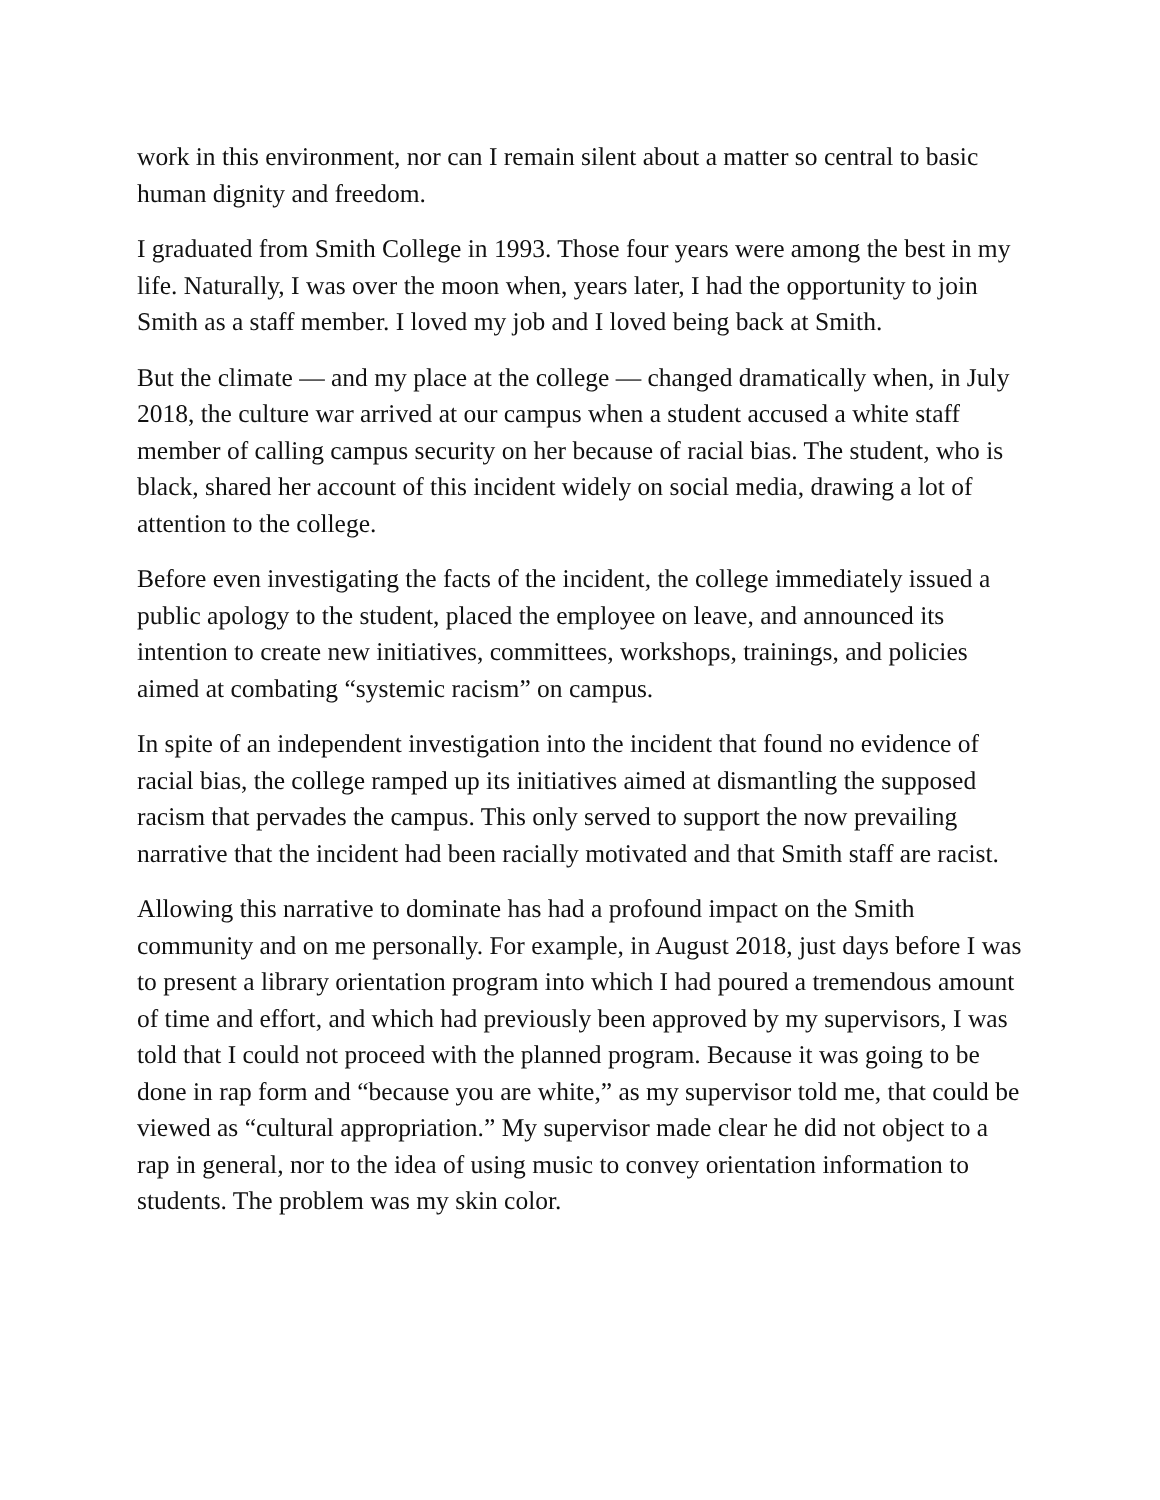work in this environment, nor can I remain silent about a matter so central to basic human dignity and freedom.
I graduated from Smith College in 1993. Those four years were among the best in my life. Naturally, I was over the moon when, years later, I had the opportunity to join Smith as a staff member. I loved my job and I loved being back at Smith.
But the climate — and my place at the college — changed dramatically when, in July 2018, the culture war arrived at our campus when a student accused a white staff member of calling campus security on her because of racial bias. The student, who is black, shared her account of this incident widely on social media, drawing a lot of attention to the college.
Before even investigating the facts of the incident, the college immediately issued a public apology to the student, placed the employee on leave, and announced its intention to create new initiatives, committees, workshops, trainings, and policies aimed at combating “systemic racism” on campus.
In spite of an independent investigation into the incident that found no evidence of racial bias, the college ramped up its initiatives aimed at dismantling the supposed racism that pervades the campus. This only served to support the now prevailing narrative that the incident had been racially motivated and that Smith staff are racist.
Allowing this narrative to dominate has had a profound impact on the Smith community and on me personally. For example, in August 2018, just days before I was to present a library orientation program into which I had poured a tremendous amount of time and effort, and which had previously been approved by my supervisors, I was told that I could not proceed with the planned program. Because it was going to be done in rap form and “because you are white,” as my supervisor told me, that could be viewed as “cultural appropriation.” My supervisor made clear he did not object to a rap in general, nor to the idea of using music to convey orientation information to students. The problem was my skin color.